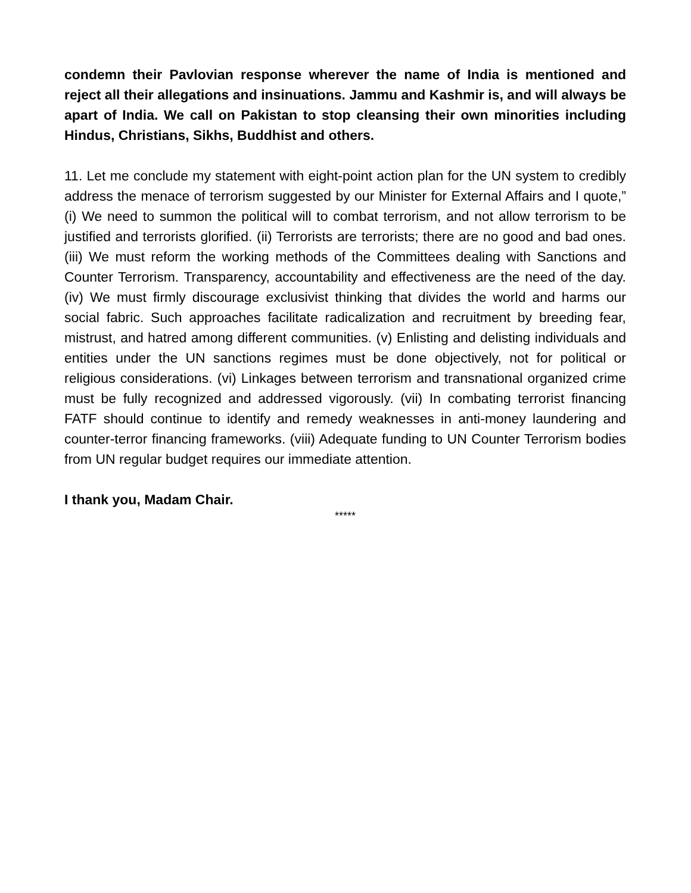condemn their Pavlovian response wherever the name of India is mentioned and reject all their allegations and insinuations. Jammu and Kashmir is, and will always be apart of India. We call on Pakistan to stop cleansing their own minorities including Hindus, Christians, Sikhs, Buddhist and others.
11. Let me conclude my statement with eight-point action plan for the UN system to credibly address the menace of terrorism suggested by our Minister for External Affairs and I quote,” (i) We need to summon the political will to combat terrorism, and not allow terrorism to be justified and terrorists glorified. (ii) Terrorists are terrorists; there are no good and bad ones. (iii) We must reform the working methods of the Committees dealing with Sanctions and Counter Terrorism. Transparency, accountability and effectiveness are the need of the day. (iv) We must firmly discourage exclusivist thinking that divides the world and harms our social fabric. Such approaches facilitate radicalization and recruitment by breeding fear, mistrust, and hatred among different communities. (v) Enlisting and delisting individuals and entities under the UN sanctions regimes must be done objectively, not for political or religious considerations. (vi) Linkages between terrorism and transnational organized crime must be fully recognized and addressed vigorously. (vii) In combating terrorist financing FATF should continue to identify and remedy weaknesses in anti-money laundering and counter-terror financing frameworks. (viii) Adequate funding to UN Counter Terrorism bodies from UN regular budget requires our immediate attention.
I thank you, Madam Chair.
*****